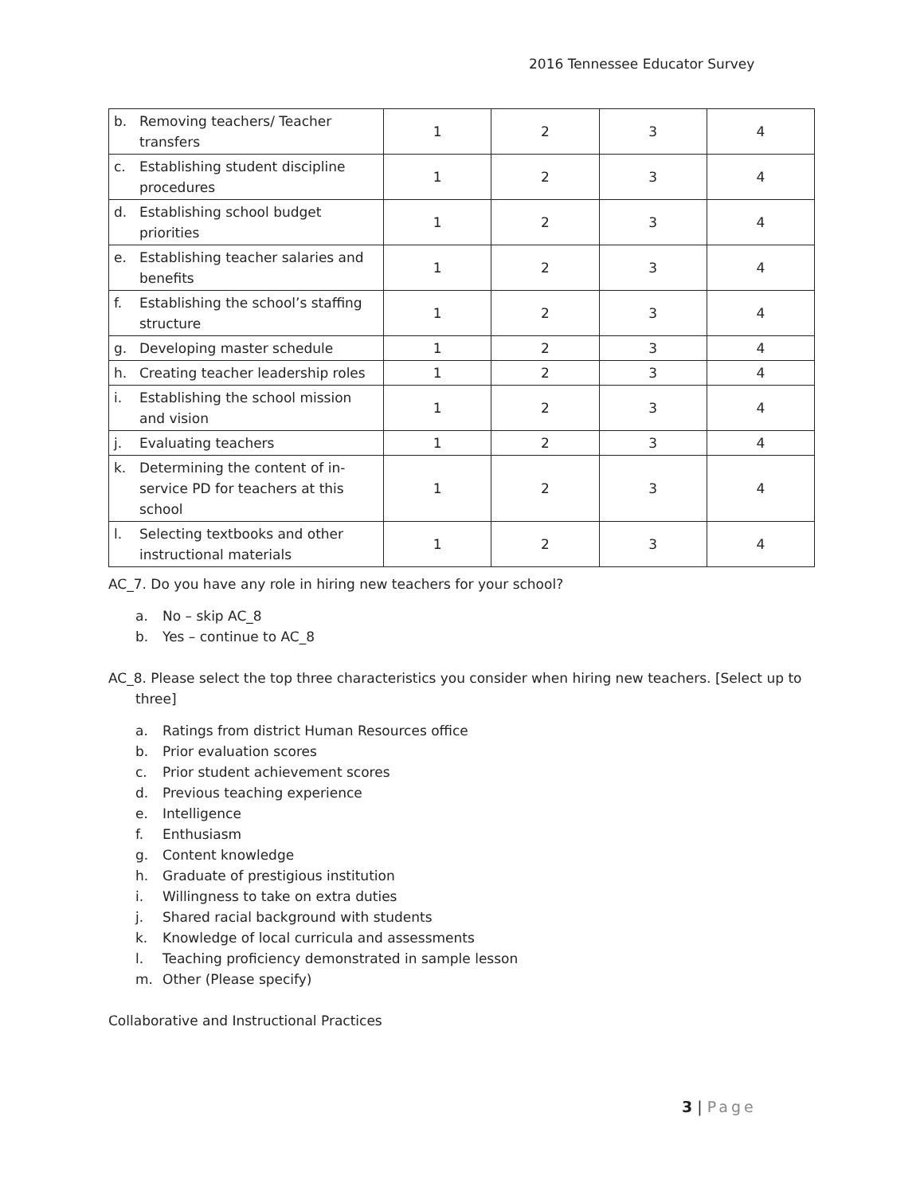2016 Tennessee Educator Survey
| b. Removing teachers/ Teacher transfers | 1 | 2 | 3 | 4 |
| c. Establishing student discipline procedures | 1 | 2 | 3 | 4 |
| d. Establishing school budget priorities | 1 | 2 | 3 | 4 |
| e. Establishing teacher salaries and benefits | 1 | 2 | 3 | 4 |
| f. Establishing the school’s staffing structure | 1 | 2 | 3 | 4 |
| g. Developing master schedule | 1 | 2 | 3 | 4 |
| h. Creating teacher leadership roles | 1 | 2 | 3 | 4 |
| i. Establishing the school mission and vision | 1 | 2 | 3 | 4 |
| j. Evaluating teachers | 1 | 2 | 3 | 4 |
| k. Determining the content of in-service PD for teachers at this school | 1 | 2 | 3 | 4 |
| l. Selecting textbooks and other instructional materials | 1 | 2 | 3 | 4 |
AC_7. Do you have any role in hiring new teachers for your school?
a. No – skip AC_8
b. Yes – continue to AC_8
AC_8. Please select the top three characteristics you consider when hiring new teachers. [Select up to three]
a. Ratings from district Human Resources office
b. Prior evaluation scores
c. Prior student achievement scores
d. Previous teaching experience
e. Intelligence
f. Enthusiasm
g. Content knowledge
h. Graduate of prestigious institution
i. Willingness to take on extra duties
j. Shared racial background with students
k. Knowledge of local curricula and assessments
l. Teaching proficiency demonstrated in sample lesson
m. Other (Please specify)
Collaborative and Instructional Practices
3 | Page